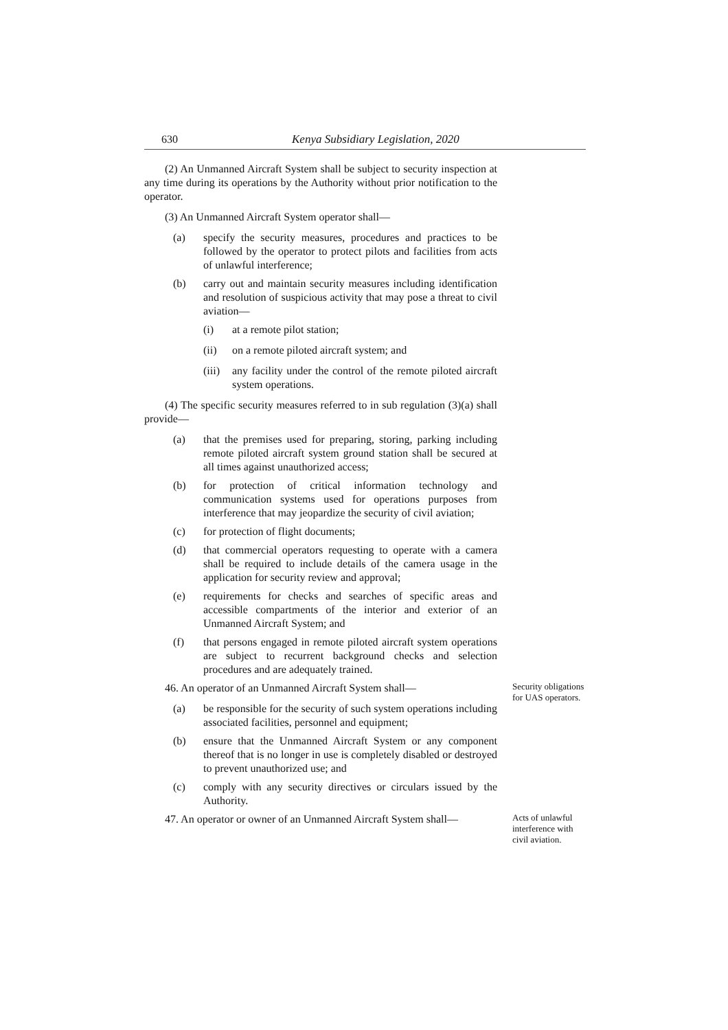630 Kenya Subsidiary Legislation, 2020
(2) An Unmanned Aircraft System shall be subject to security inspection at any time during its operations by the Authority without prior notification to the operator.
(3) An Unmanned Aircraft System operator shall—
(a) specify the security measures, procedures and practices to be followed by the operator to protect pilots and facilities from acts of unlawful interference;
(b) carry out and maintain security measures including identification and resolution of suspicious activity that may pose a threat to civil aviation—
(i) at a remote pilot station;
(ii) on a remote piloted aircraft system; and
(iii) any facility under the control of the remote piloted aircraft system operations.
(4) The specific security measures referred to in sub regulation (3)(a) shall provide—
(a) that the premises used for preparing, storing, parking including remote piloted aircraft system ground station shall be secured at all times against unauthorized access;
(b) for protection of critical information technology and communication systems used for operations purposes from interference that may jeopardize the security of civil aviation;
(c) for protection of flight documents;
(d) that commercial operators requesting to operate with a camera shall be required to include details of the camera usage in the application for security review and approval;
(e) requirements for checks and searches of specific areas and accessible compartments of the interior and exterior of an Unmanned Aircraft System; and
(f) that persons engaged in remote piloted aircraft system operations are subject to recurrent background checks and selection procedures and are adequately trained.
46. An operator of an Unmanned Aircraft System shall—
(a) be responsible for the security of such system operations including associated facilities, personnel and equipment;
(b) ensure that the Unmanned Aircraft System or any component thereof that is no longer in use is completely disabled or destroyed to prevent unauthorized use; and
(c) comply with any security directives or circulars issued by the Authority.
Security obligations for UAS operators.
47. An operator or owner of an Unmanned Aircraft System shall—
Acts of unlawful interference with civil aviation.